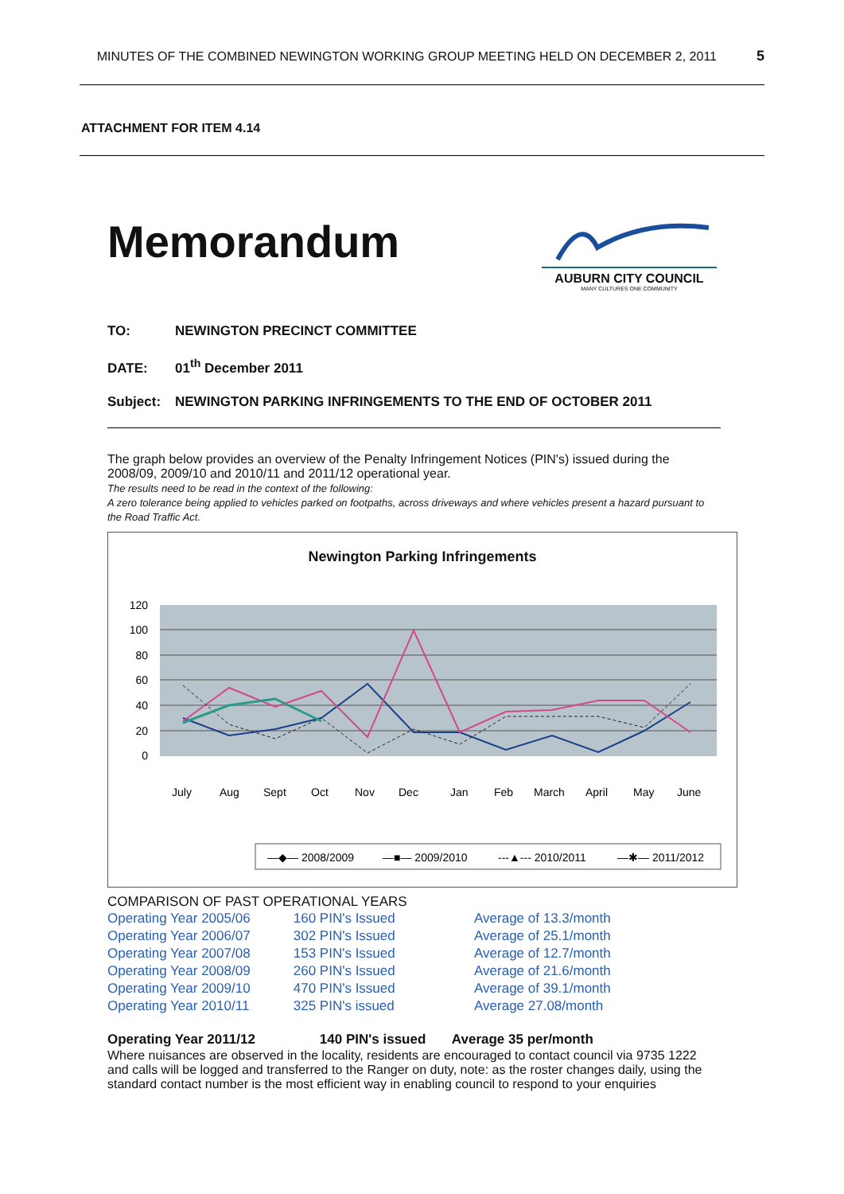MINUTES OF THE COMBINED NEWINGTON WORKING GROUP MEETING HELD ON DECEMBER 2, 2011 5
ATTACHMENT FOR ITEM 4.14
Memorandum
AUBURN CITY COUNCIL
MANY CULTURES ONE COMMUNITY
TO: NEWINGTON PRECINCT COMMITTEE
DATE: 01<sup>th</sup> December 2011
Subject: NEWINGTON PARKING INFRINGEMENTS TO THE END OF OCTOBER 2011
The graph below provides an overview of the Penalty Infringement Notices (PIN's) issued during the 2008/09, 2009/10 and 2010/11 and 2011/12 operational year.
The results need to be read in the context of the following:
A zero tolerance being applied to vehicles parked on footpaths, across driveways and where vehicles present a hazard pursuant to the Road Traffic Act.
Newington Parking Infringements
120
100
80
60
40
20
0
July
Aug
Sept
Oct
Nov
Dec
Jan
Feb
March
April
May
June
—◆— 2008/2009
—■— 2009/2010
---▲--- 2010/2011
—✱— 2011/2012
COMPARISON OF PAST OPERATIONAL YEARS
| Operating Year 2005/06 | 160 PIN's Issued | Average of 13.3/month |
| Operating Year 2006/07 | 302 PIN's Issued | Average of 25.1/month |
| Operating Year 2007/08 | 153 PIN's Issued | Average of 12.7/month |
| Operating Year 2008/09 | 260 PIN's Issued | Average of 21.6/month |
| Operating Year 2009/10 | 470 PIN's Issued | Average of 39.1/month |
| Operating Year 2010/11 | 325 PIN's issued | Average 27.08/month |
| Operating Year 2011/12 | 140 PIN's issued | Average 35 per/month |
Where nuisances are observed in the locality, residents are encouraged to contact council via 9735 1222 and calls will be logged and transferred to the Ranger on duty, note: as the roster changes daily, using the standard contact number is the most efficient way in enabling council to respond to your enquiries